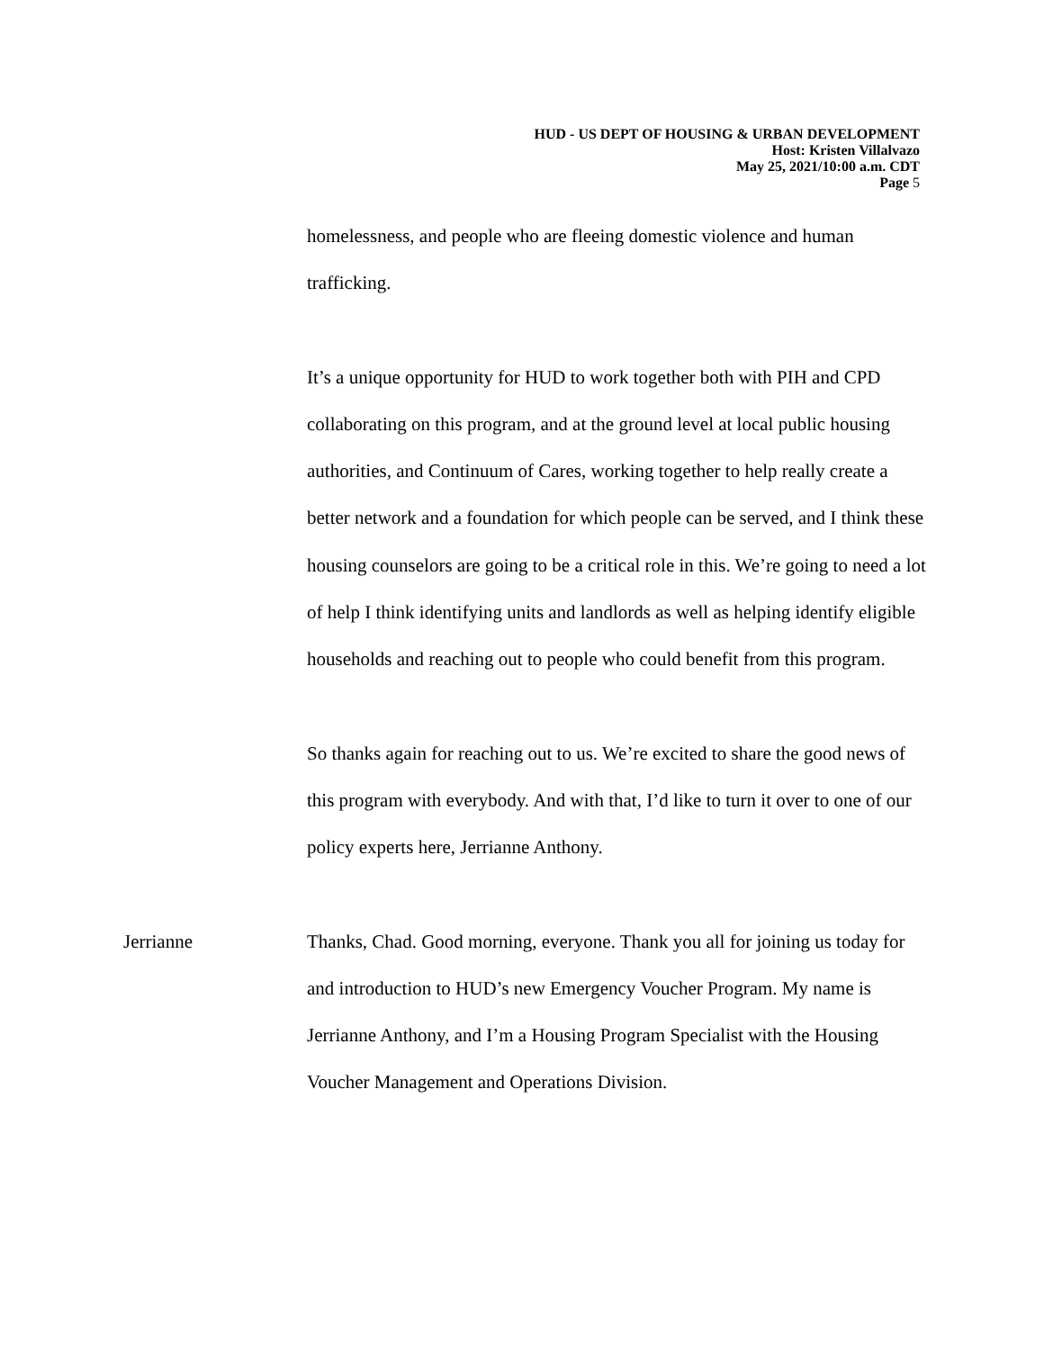HUD - US DEPT OF HOUSING & URBAN DEVELOPMENT
Host: Kristen Villalvazo
May 25, 2021/10:00 a.m. CDT
Page 5
homelessness, and people who are fleeing domestic violence and human trafficking.
It’s a unique opportunity for HUD to work together both with PIH and CPD collaborating on this program, and at the ground level at local public housing authorities, and Continuum of Cares, working together to help really create a better network and a foundation for which people can be served, and I think these housing counselors are going to be a critical role in this. We’re going to need a lot of help I think identifying units and landlords as well as helping identify eligible households and reaching out to people who could benefit from this program.
So thanks again for reaching out to us. We’re excited to share the good news of this program with everybody. And with that, I’d like to turn it over to one of our policy experts here, Jerrianne Anthony.
Jerrianne Thanks, Chad. Good morning, everyone. Thank you all for joining us today for and introduction to HUD’s new Emergency Voucher Program. My name is Jerrianne Anthony, and I’m a Housing Program Specialist with the Housing Voucher Management and Operations Division.